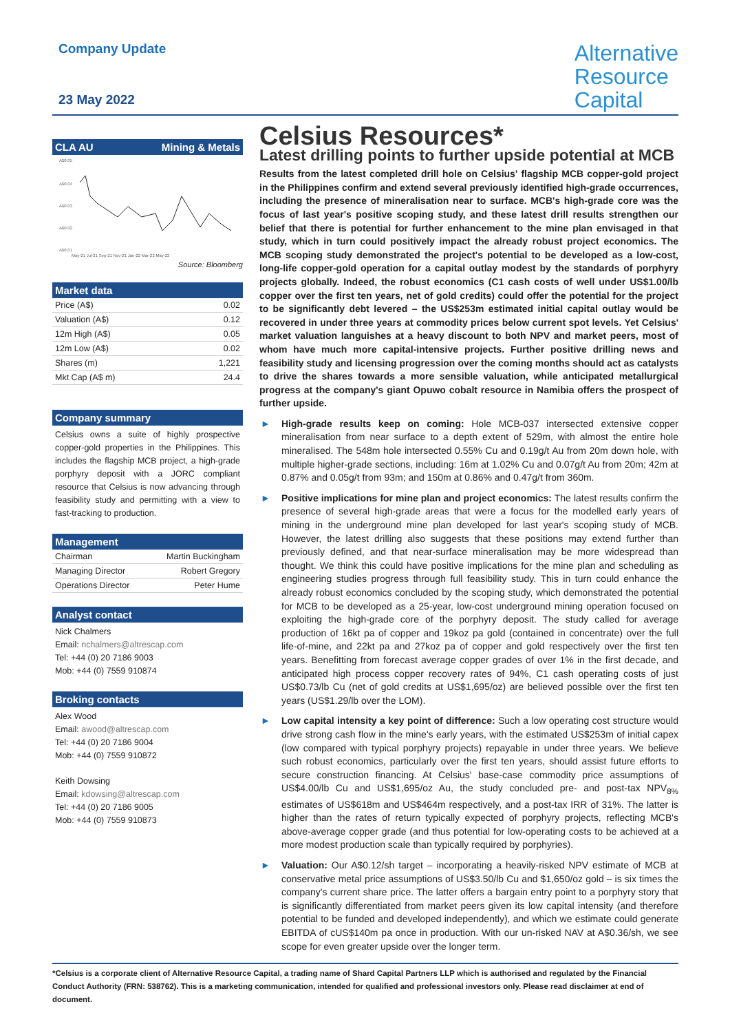Company Update
23 May 2022
Alternative
Resource
Capital
CLA AU Mining & Metals
A$0.05
A$0.04
A$0.03
A$0.02
A$0.01
May-21 Jul-21 Sep-21 Nov-21 Jan-22 Mar-22 May-22
Source: Bloomberg
Market data
| Price (A$) | 0.02 |
| Valuation (A$) | 0.12 |
| 12m High (A$) | 0.05 |
| 12m Low (A$) | 0.02 |
| Shares (m) | 1,221 |
| Mkt Cap (A$ m) | 24.4 |
Company summary
Celsius owns a suite of highly prospective copper-gold properties in the Philippines. This includes the flagship MCB project, a high-grade porphyry deposit with a JORC compliant resource that Celsius is now advancing through feasibility study and permitting with a view to fast-tracking to production.
Management
| Chairman | Martin Buckingham |
| Managing Director | Robert Gregory |
| Operations Director | Peter Hume |
Analyst contact
Nick Chalmers
Email: nchalmers@altrescap.com
Tel: +44 (0) 20 7186 9003
Mob: +44 (0) 7559 910874
Broking contacts
Alex Wood
Email: awood@altrescap.com
Tel: +44 (0) 20 7186 9004
Mob: +44 (0) 7559 910872
Keith Dowsing
Email: kdowsing@altrescap.com
Tel: +44 (0) 20 7186 9005
Mob: +44 (0) 7559 910873
Celsius Resources*
Latest drilling points to further upside potential at MCB
Results from the latest completed drill hole on Celsius' flagship MCB copper-gold project in the Philippines confirm and extend several previously identified high-grade occurrences, including the presence of mineralisation near to surface. MCB's high-grade core was the focus of last year's positive scoping study, and these latest drill results strengthen our belief that there is potential for further enhancement to the mine plan envisaged in that study, which in turn could positively impact the already robust project economics. The MCB scoping study demonstrated the project's potential to be developed as a low-cost, long-life copper-gold operation for a capital outlay modest by the standards of porphyry projects globally. Indeed, the robust economics (C1 cash costs of well under US$1.00/lb copper over the first ten years, net of gold credits) could offer the potential for the project to be significantly debt levered – the US$253m estimated initial capital outlay would be recovered in under three years at commodity prices below current spot levels. Yet Celsius' market valuation languishes at a heavy discount to both NPV and market peers, most of whom have much more capital-intensive projects. Further positive drilling news and feasibility study and licensing progression over the coming months should act as catalysts to drive the shares towards a more sensible valuation, while anticipated metallurgical progress at the company's giant Opuwo cobalt resource in Namibia offers the prospect of further upside.
► High-grade results keep on coming: Hole MCB-037 intersected extensive copper mineralisation from near surface to a depth extent of 529m, with almost the entire hole mineralised. The 548m hole intersected 0.55% Cu and 0.19g/t Au from 20m down hole, with multiple higher-grade sections, including: 16m at 1.02% Cu and 0.07g/t Au from 20m; 42m at 0.87% and 0.05g/t from 93m; and 150m at 0.86% and 0.47g/t from 360m.
► Positive implications for mine plan and project economics: The latest results confirm the presence of several high-grade areas that were a focus for the modelled early years of mining in the underground mine plan developed for last year's scoping study of MCB. However, the latest drilling also suggests that these positions may extend further than previously defined, and that near-surface mineralisation may be more widespread than thought. We think this could have positive implications for the mine plan and scheduling as engineering studies progress through full feasibility study. This in turn could enhance the already robust economics concluded by the scoping study, which demonstrated the potential for MCB to be developed as a 25-year, low-cost underground mining operation focused on exploiting the high-grade core of the porphyry deposit. The study called for average production of 16kt pa of copper and 19koz pa gold (contained in concentrate) over the full life-of-mine, and 22kt pa and 27koz pa of copper and gold respectively over the first ten years. Benefitting from forecast average copper grades of over 1% in the first decade, and anticipated high process copper recovery rates of 94%, C1 cash operating costs of just US$0.73/lb Cu (net of gold credits at US$1,695/oz) are believed possible over the first ten years (US$1.29/lb over the LOM).
► Low capital intensity a key point of difference: Such a low operating cost structure would drive strong cash flow in the mine's early years, with the estimated US$253m of initial capex (low compared with typical porphyry projects) repayable in under three years. We believe such robust economics, particularly over the first ten years, should assist future efforts to secure construction financing. At Celsius' base-case commodity price assumptions of US$4.00/lb Cu and US$1,695/oz Au, the study concluded pre- and post-tax NPV<sub>8%</sub> estimates of US$618m and US$464m respectively, and a post-tax IRR of 31%. The latter is higher than the rates of return typically expected of porphyry projects, reflecting MCB's above-average copper grade (and thus potential for low-operating costs to be achieved at a more modest production scale than typically required by porphyries).
► Valuation: Our A$0.12/sh target – incorporating a heavily-risked NPV estimate of MCB at conservative metal price assumptions of US$3.50/lb Cu and $1,650/oz gold – is six times the company's current share price. The latter offers a bargain entry point to a porphyry story that is significantly differentiated from market peers given its low capital intensity (and therefore potential to be funded and developed independently), and which we estimate could generate EBITDA of cUS$140m pa once in production. With our un-risked NAV at A$0.36/sh, we see scope for even greater upside over the longer term.
*Celsius is a corporate client of Alternative Resource Capital, a trading name of Shard Capital Partners LLP which is authorised and regulated by the Financial Conduct Authority (FRN: 538762). This is a marketing communication, intended for qualified and professional investors only. Please read disclaimer at end of document.